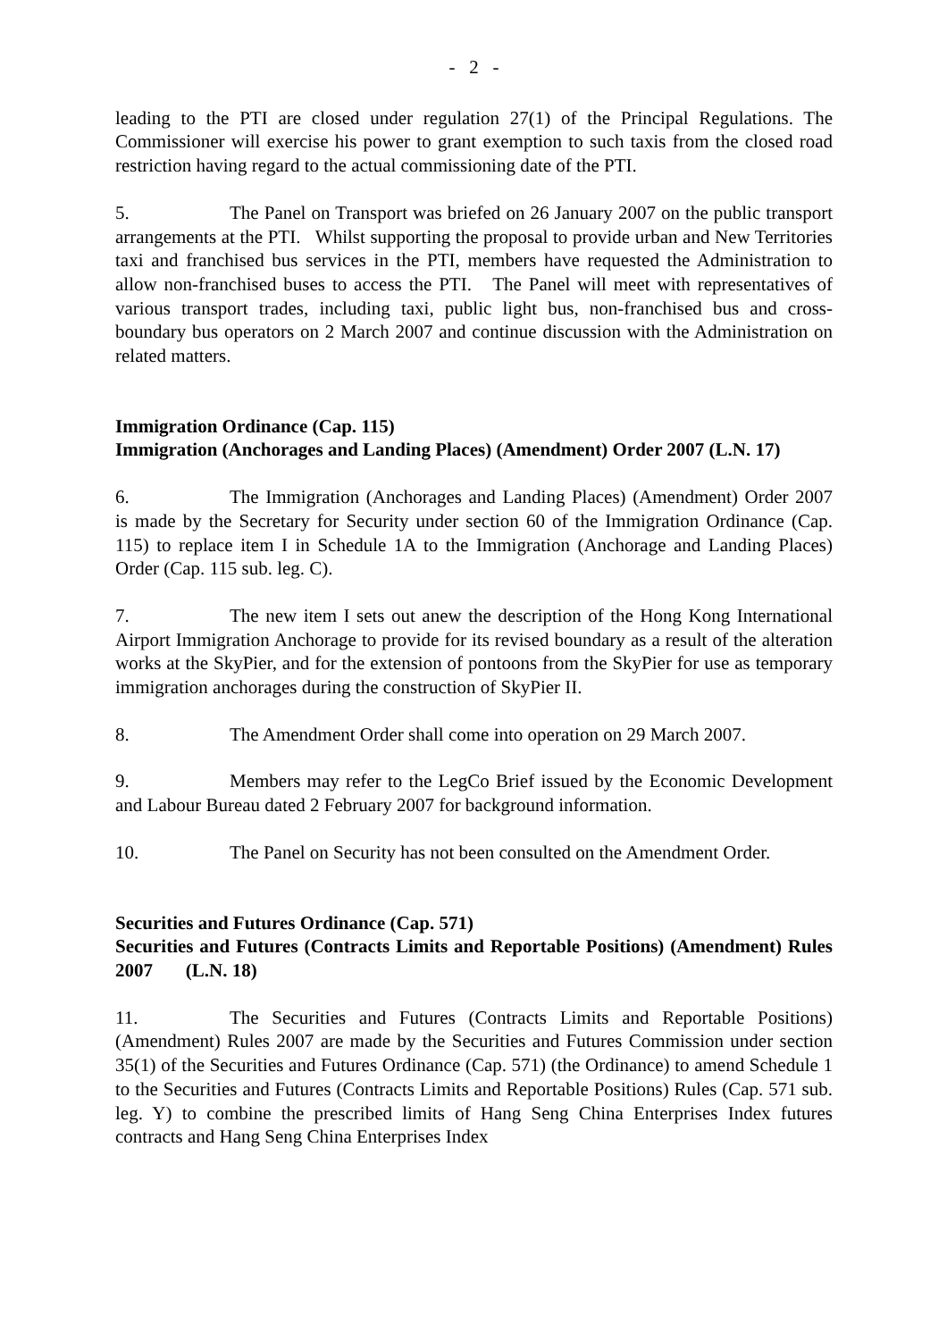- 2 -
leading to the PTI are closed under regulation 27(1) of the Principal Regulations. The Commissioner will exercise his power to grant exemption to such taxis from the closed road restriction having regard to the actual commissioning date of the PTI.
5. The Panel on Transport was briefed on 26 January 2007 on the public transport arrangements at the PTI. Whilst supporting the proposal to provide urban and New Territories taxi and franchised bus services in the PTI, members have requested the Administration to allow non-franchised buses to access the PTI. The Panel will meet with representatives of various transport trades, including taxi, public light bus, non-franchised bus and cross-boundary bus operators on 2 March 2007 and continue discussion with the Administration on related matters.
Immigration Ordinance (Cap. 115)
Immigration (Anchorages and Landing Places) (Amendment) Order 2007 (L.N. 17)
6. The Immigration (Anchorages and Landing Places) (Amendment) Order 2007 is made by the Secretary for Security under section 60 of the Immigration Ordinance (Cap. 115) to replace item I in Schedule 1A to the Immigration (Anchorage and Landing Places) Order (Cap. 115 sub. leg. C).
7. The new item I sets out anew the description of the Hong Kong International Airport Immigration Anchorage to provide for its revised boundary as a result of the alteration works at the SkyPier, and for the extension of pontoons from the SkyPier for use as temporary immigration anchorages during the construction of SkyPier II.
8. The Amendment Order shall come into operation on 29 March 2007.
9. Members may refer to the LegCo Brief issued by the Economic Development and Labour Bureau dated 2 February 2007 for background information.
10. The Panel on Security has not been consulted on the Amendment Order.
Securities and Futures Ordinance (Cap. 571)
Securities and Futures (Contracts Limits and Reportable Positions) (Amendment) Rules 2007 (L.N. 18)
11. The Securities and Futures (Contracts Limits and Reportable Positions) (Amendment) Rules 2007 are made by the Securities and Futures Commission under section 35(1) of the Securities and Futures Ordinance (Cap. 571) (the Ordinance) to amend Schedule 1 to the Securities and Futures (Contracts Limits and Reportable Positions) Rules (Cap. 571 sub. leg. Y) to combine the prescribed limits of Hang Seng China Enterprises Index futures contracts and Hang Seng China Enterprises Index